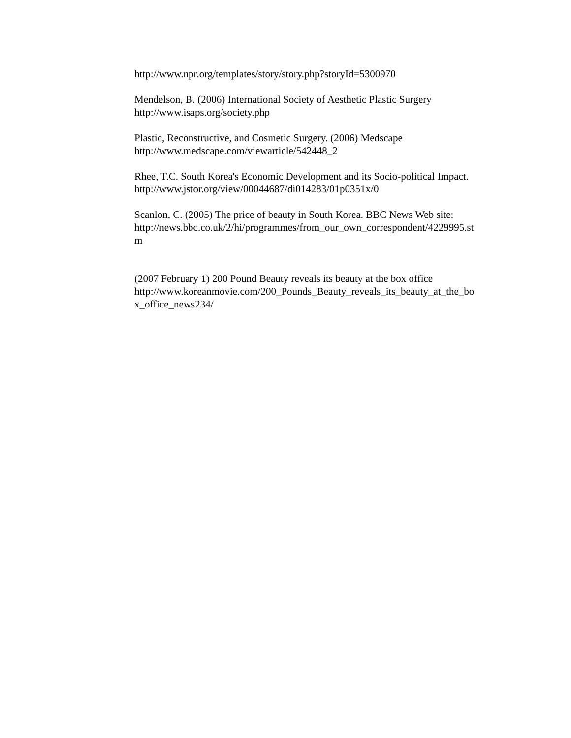http://www.npr.org/templates/story/story.php?storyId=5300970
Mendelson, B. (2006) International Society of Aesthetic Plastic Surgery
http://www.isaps.org/society.php
Plastic, Reconstructive, and Cosmetic Surgery. (2006) Medscape
http://www.medscape.com/viewarticle/542448_2
Rhee, T.C. South Korea's Economic Development and its Socio-political Impact.
http://www.jstor.org/view/00044687/di014283/01p0351x/0
Scanlon, C. (2005) The price of beauty in South Korea. BBC News Web site:
http://news.bbc.co.uk/2/hi/programmes/from_our_own_correspondent/4229995.st
m
(2007 February 1) 200 Pound Beauty reveals its beauty at the box office
http://www.koreanmovie.com/200_Pounds_Beauty_reveals_its_beauty_at_the_bo
x_office_news234/